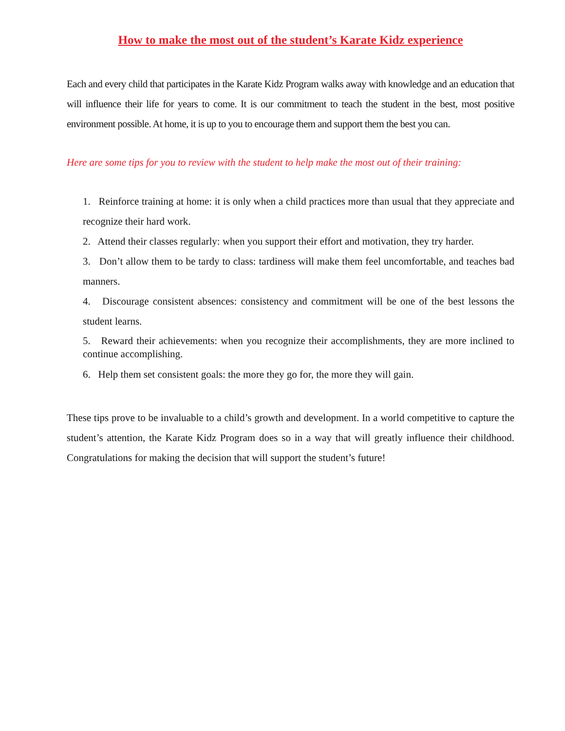How to make the most out of the student’s Karate Kidz experience
Each and every child that participates in the Karate Kidz Program walks away with knowledge and an education that will influence their life for years to come. It is our commitment to teach the student in the best, most positive environment possible. At home, it is up to you to encourage them and support them the best you can.
Here are some tips for you to review with the student to help make the most out of their training:
1. Reinforce training at home: it is only when a child practices more than usual that they appreciate and recognize their hard work.
2. Attend their classes regularly: when you support their effort and motivation, they try harder.
3. Don’t allow them to be tardy to class: tardiness will make them feel uncomfortable, and teaches bad manners.
4. Discourage consistent absences: consistency and commitment will be one of the best lessons the student learns.
5. Reward their achievements: when you recognize their accomplishments, they are more inclined to continue accomplishing.
6. Help them set consistent goals: the more they go for, the more they will gain.
These tips prove to be invaluable to a child’s growth and development. In a world competitive to capture the student’s attention, the Karate Kidz Program does so in a way that will greatly influence their childhood. Congratulations for making the decision that will support the student’s future!